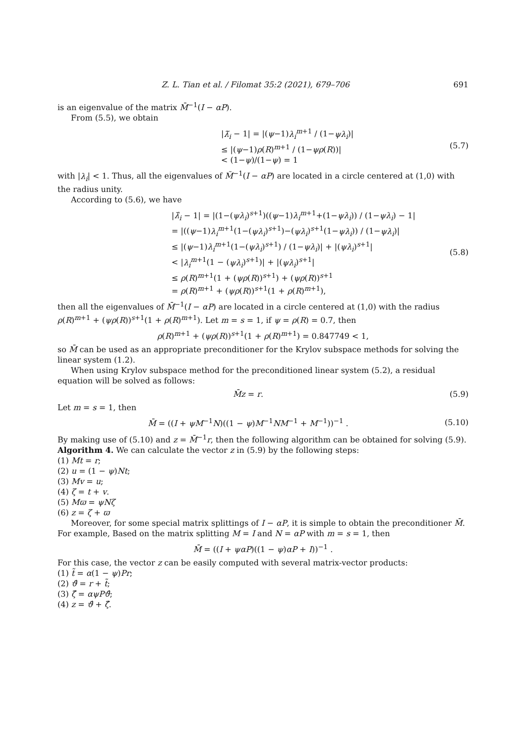Z. L. Tian et al. / Filomat 35:2 (2021), 679–706 691
is an eigenvalue of the matrix M̄<sup>−1</sup>(I − αP).
From (5.5), we obtain
|λ̃<sub>i</sub> − 1| = |(ψ−1)λ<sub>i</sub><sup>m+1</sup> / (1−ψλ<sub>i</sub>)|
≤ |(ψ−1)ρ(R)<sup>m+1</sup> / (1−ψρ(R))|
< (1−ψ)/(1−ψ) = 1
(5.7)
with |λ<sub>i</sub>| < 1. Thus, all the eigenvalues of M̃<sup>−1</sup>(I − αP) are located in a circle centered at (1,0) with the radius unity.
According to (5.6), we have
|λ̂<sub>i</sub> − 1| = |(1−(ψλ<sub>i</sub>)<sup>s+1</sup>)((ψ−1)λ<sub>i</sub><sup>m+1</sup>+(1−ψλ<sub>i</sub>)) / (1−ψλ<sub>i</sub>) − 1|
= |((ψ−1)λ<sub>i</sub><sup>m+1</sup>(1−(ψλ<sub>i</sub>)<sup>s+1</sup>)−(ψλ<sub>i</sub>)<sup>s+1</sup>(1−ψλ<sub>i</sub>)) / (1−ψλ<sub>i</sub>)|
≤ |(ψ−1)λ<sub>i</sub><sup>m+1</sup>(1−(ψλ<sub>i</sub>)<sup>s+1</sup>) / (1−ψλ<sub>i</sub>)| + |(ψλ<sub>i</sub>)<sup>s+1</sup>|
< |λ<sub>i</sub><sup>m+1</sup>(1 − (ψλ<sub>i</sub>)<sup>s+1</sup>)| + |(ψλ<sub>i</sub>)<sup>s+1</sup>|
≤ ρ(R)<sup>m+1</sup>(1 + (ψρ(R))<sup>s+1</sup>) + (ψρ(R))<sup>s+1</sup>
= ρ(R)<sup>m+1</sup> + (ψρ(R))<sup>s+1</sup>(1 + ρ(R)<sup>m+1</sup>),
(5.8)
then all the eigenvalues of M̄<sup>−1</sup>(I − αP) are located in a circle centered at (1,0) with the radius ρ(R)<sup>m+1</sup> + (ψρ(R))<sup>s+1</sup>(1 + ρ(R)<sup>m+1</sup>). Let m = s = 1, if ψ = ρ(R) = 0.7, then
ρ(R)<sup>m+1</sup> + (ψρ(R))<sup>s+1</sup>(1 + ρ(R)<sup>m+1</sup>) = 0.847749 < 1,
so M̄ can be used as an appropriate preconditioner for the Krylov subspace methods for solving the linear system (1.2).
When using Krylov subspace method for the preconditioned linear system (5.2), a residual equation will be solved as follows:
M̄z = r. (5.9)
Let m = s = 1, then
M̄ = ((I + ψM<sup>−1</sup>N)((1 − ψ)M<sup>−1</sup>NM<sup>−1</sup> + M<sup>−1</sup>))<sup>−1</sup> .
(5.10)
By making use of (5.10) and z = M̄<sup>−1</sup>r, then the following algorithm can be obtained for solving (5.9).
Algorithm 4. We can calculate the vector z in (5.9) by the following steps:
(1) Mt = r;
(2) u = (1 − ψ)Nt;
(3) Mv = u;
(4) ζ = t + v.
(5) Mϖ = ψNζ
(6) z = ζ + ϖ
Moreover, for some special matrix splittings of I − αP, it is simple to obtain the preconditioner M̄. For example, Based on the matrix splitting M = I and N = αP with m = s = 1, then
M̄ = ((I + ψαP)((1 − ψ)αP + I))<sup>−1</sup> .
For this case, the vector z can be easily computed with several matrix-vector products:
(1) t̃ = α(1 − ψ)Pr;
(2) ϑ̂ = r + t̃;
(3) ζ̂ = αψPϑ̂;
(4) z = ϑ̂ + ζ̂.